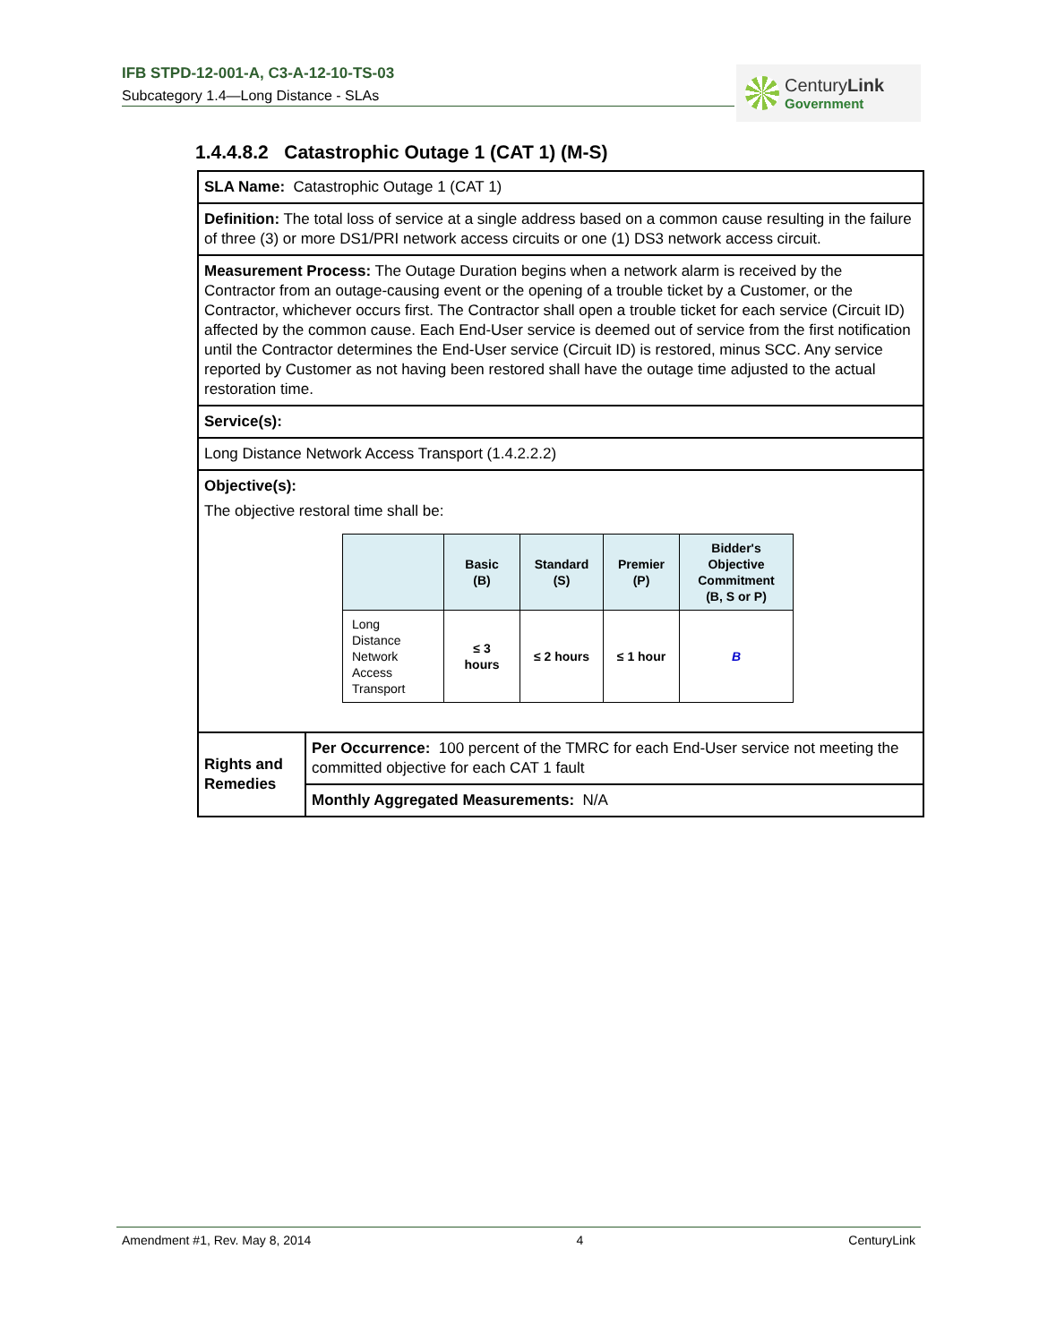IFB STPD-12-001-A, C3-A-12-10-TS-03
Subcategory 1.4—Long Distance - SLAs
CenturyLink
Government
1.4.4.8.2 Catastrophic Outage 1 (CAT 1) (M-S)
| SLA Name: Catastrophic Outage 1 (CAT 1) | |
| Definition: The total loss of service at a single address based on a common cause resulting in the failure of three (3) or more DS1/PRI network access circuits or one (1) DS3 network access circuit. | |
| Measurement Process: The Outage Duration begins when a network alarm is received by the Contractor from an outage-causing event or the opening of a trouble ticket by a Customer, or the Contractor, whichever occurs first. The Contractor shall open a trouble ticket for each service (Circuit ID) affected by the common cause. Each End-User service is deemed out of service from the first notification until the Contractor determines the End-User service (Circuit ID) is restored, minus SCC. Any service reported by Customer as not having been restored shall have the outage time adjusted to the actual restoration time. | |
| Service(s): | |
| Long Distance Network Access Transport (1.4.2.2.2) | |
| Objective(s): The objective restoral time shall be: / / Basic (B) / Standard (S) / Premier (P) / Bidder's Objective Commitment (B, S or P) / / --- / --- / --- / --- / --- / / Long Distance Network Access Transport / ≤ 3 hours / ≤ 2 hours / ≤ 1 hour / B / | |
| Rights and Remedies | Per Occurrence: 100 percent of the TMRC for each End-User service not meeting the committed objective for each CAT 1 fault |
| | Monthly Aggregated Measurements: N/A |
Amendment #1, Rev. May 8, 2014 4 CenturyLink